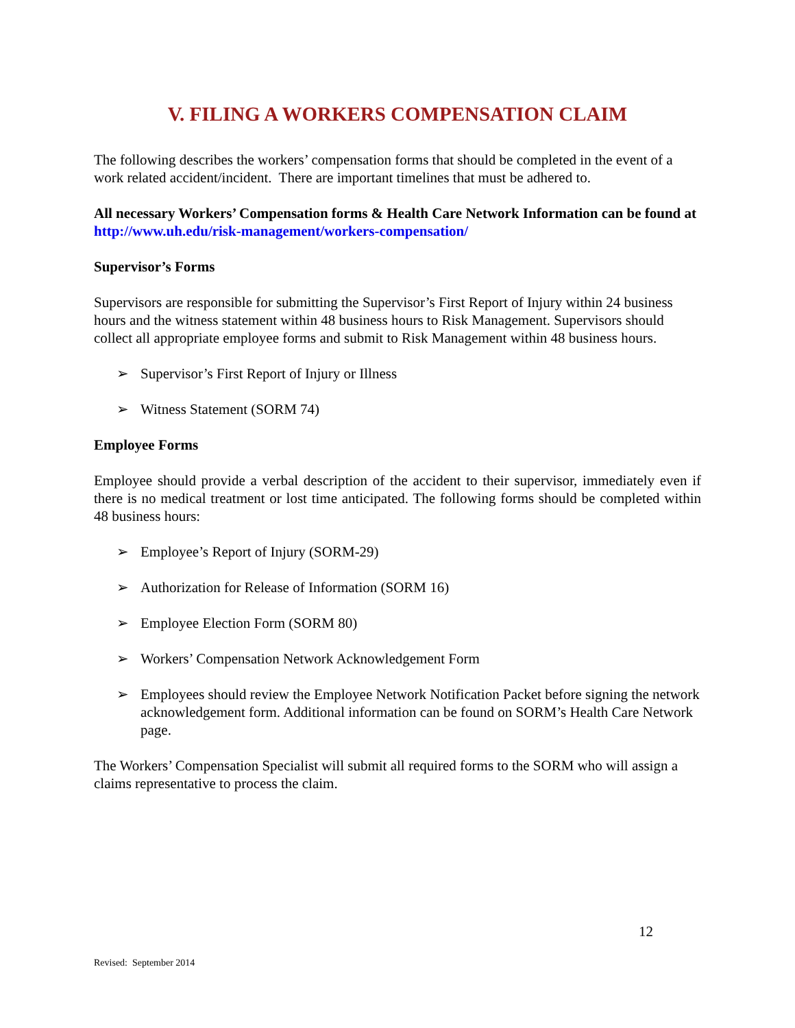V. FILING A WORKERS COMPENSATION CLAIM
The following describes the workers’ compensation forms that should be completed in the event of a work related accident/incident. There are important timelines that must be adhered to.
All necessary Workers’ Compensation forms & Health Care Network Information can be found at http://www.uh.edu/risk-management/workers-compensation/
Supervisor’s Forms
Supervisors are responsible for submitting the Supervisor’s First Report of Injury within 24 business hours and the witness statement within 48 business hours to Risk Management. Supervisors should collect all appropriate employee forms and submit to Risk Management within 48 business hours.
➢ Supervisor’s First Report of Injury or Illness
➢ Witness Statement (SORM 74)
Employee Forms
Employee should provide a verbal description of the accident to their supervisor, immediately even if there is no medical treatment or lost time anticipated. The following forms should be completed within 48 business hours:
➢ Employee’s Report of Injury (SORM-29)
➢ Authorization for Release of Information (SORM 16)
➢ Employee Election Form (SORM 80)
➢ Workers’ Compensation Network Acknowledgement Form
➢ Employees should review the Employee Network Notification Packet before signing the network acknowledgement form. Additional information can be found on SORM’s Health Care Network page.
The Workers’ Compensation Specialist will submit all required forms to the SORM who will assign a claims representative to process the claim.
12
Revised: September 2014